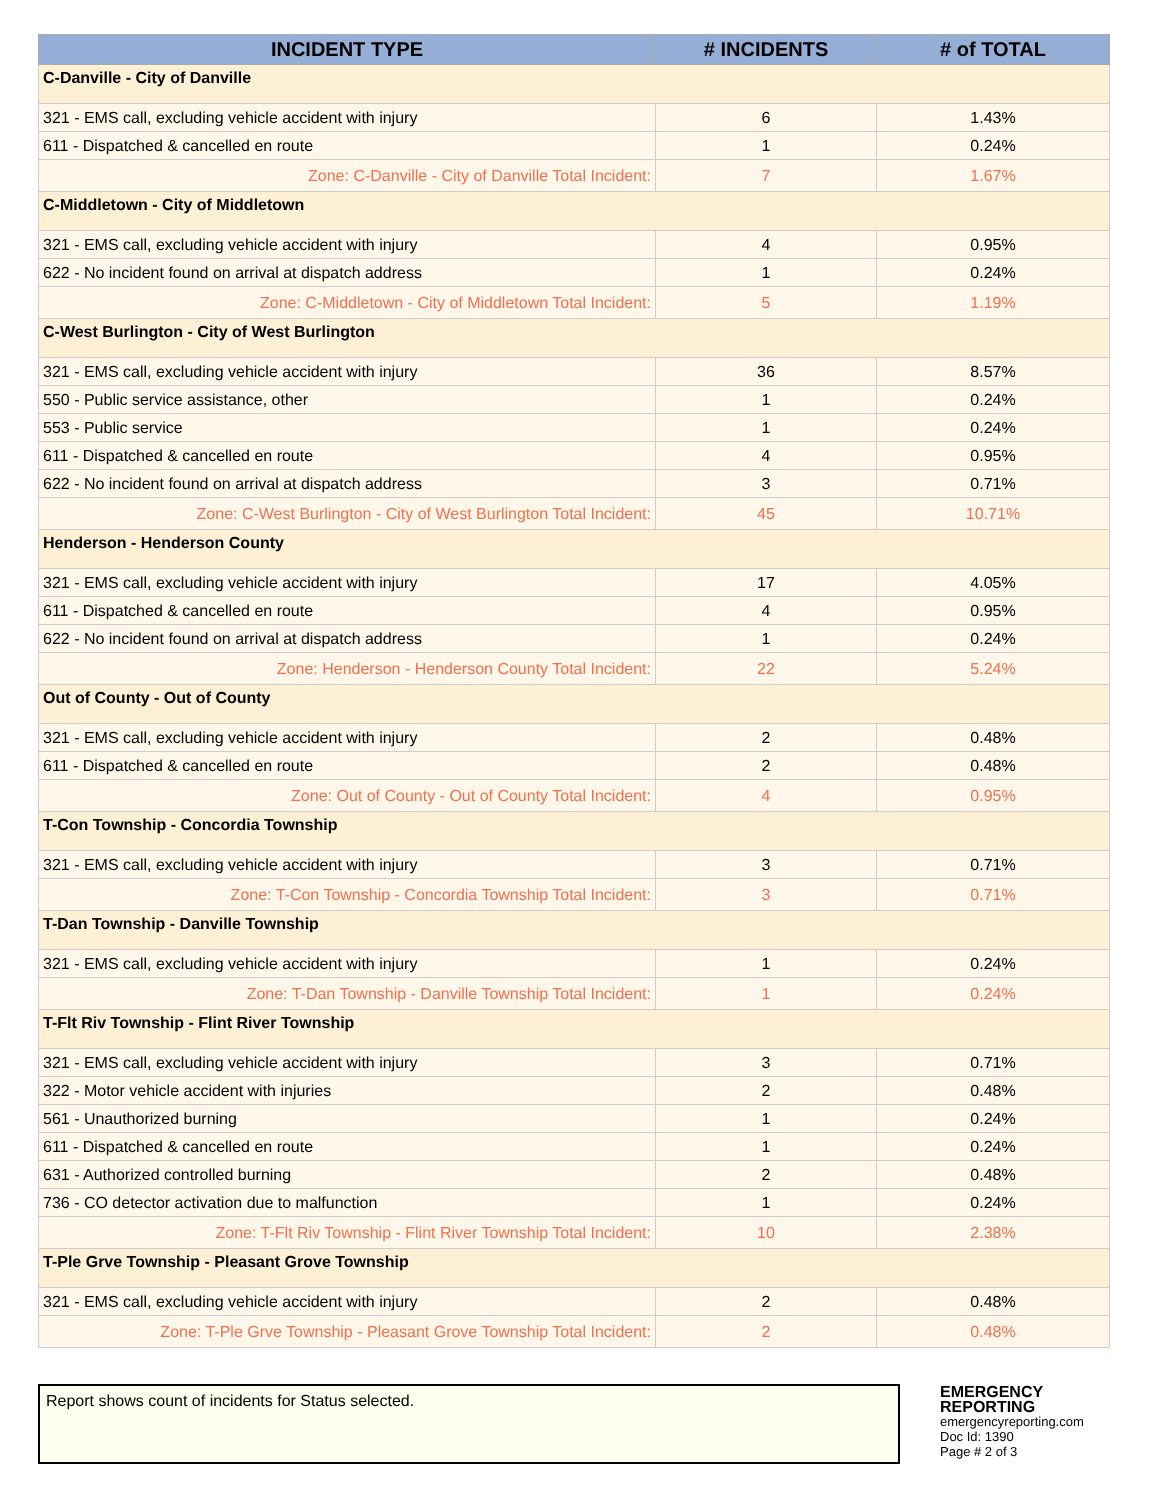| INCIDENT TYPE | # INCIDENTS | # of TOTAL |
| --- | --- | --- |
| C-Danville - City of Danville | | |
| 321 - EMS call, excluding vehicle accident with injury | 6 | 1.43% |
| 611 - Dispatched & cancelled en route | 1 | 0.24% |
| Zone: C-Danville - City of Danville Total Incident: | 7 | 1.67% |
| C-Middletown - City of Middletown | | |
| 321 - EMS call, excluding vehicle accident with injury | 4 | 0.95% |
| 622 - No incident found on arrival at dispatch address | 1 | 0.24% |
| Zone: C-Middletown - City of Middletown Total Incident: | 5 | 1.19% |
| C-West Burlington - City of West Burlington | | |
| 321 - EMS call, excluding vehicle accident with injury | 36 | 8.57% |
| 550 - Public service assistance, other | 1 | 0.24% |
| 553 - Public service | 1 | 0.24% |
| 611 - Dispatched & cancelled en route | 4 | 0.95% |
| 622 - No incident found on arrival at dispatch address | 3 | 0.71% |
| Zone: C-West Burlington - City of West Burlington Total Incident: | 45 | 10.71% |
| Henderson - Henderson County | | |
| 321 - EMS call, excluding vehicle accident with injury | 17 | 4.05% |
| 611 - Dispatched & cancelled en route | 4 | 0.95% |
| 622 - No incident found on arrival at dispatch address | 1 | 0.24% |
| Zone: Henderson - Henderson County Total Incident: | 22 | 5.24% |
| Out of County - Out of County | | |
| 321 - EMS call, excluding vehicle accident with injury | 2 | 0.48% |
| 611 - Dispatched & cancelled en route | 2 | 0.48% |
| Zone: Out of County - Out of County Total Incident: | 4 | 0.95% |
| T-Con Township - Concordia Township | | |
| 321 - EMS call, excluding vehicle accident with injury | 3 | 0.71% |
| Zone: T-Con Township - Concordia Township Total Incident: | 3 | 0.71% |
| T-Dan Township - Danville Township | | |
| 321 - EMS call, excluding vehicle accident with injury | 1 | 0.24% |
| Zone: T-Dan Township - Danville Township Total Incident: | 1 | 0.24% |
| T-Flt Riv Township - Flint River Township | | |
| 321 - EMS call, excluding vehicle accident with injury | 3 | 0.71% |
| 322 - Motor vehicle accident with injuries | 2 | 0.48% |
| 561 - Unauthorized burning | 1 | 0.24% |
| 611 - Dispatched & cancelled en route | 1 | 0.24% |
| 631 - Authorized controlled burning | 2 | 0.48% |
| 736 - CO detector activation due to malfunction | 1 | 0.24% |
| Zone: T-Flt Riv Township - Flint River Township Total Incident: | 10 | 2.38% |
| T-Ple Grve Township - Pleasant Grove Township | | |
| 321 - EMS call, excluding vehicle accident with injury | 2 | 0.48% |
| Zone: T-Ple Grve Township - Pleasant Grove Township Total Incident: | 2 | 0.48% |
Report shows count of incidents for Status selected.
EMERGENCY REPORTING
emergencyreporting.com
Doc Id: 1390
Page # 2 of 3